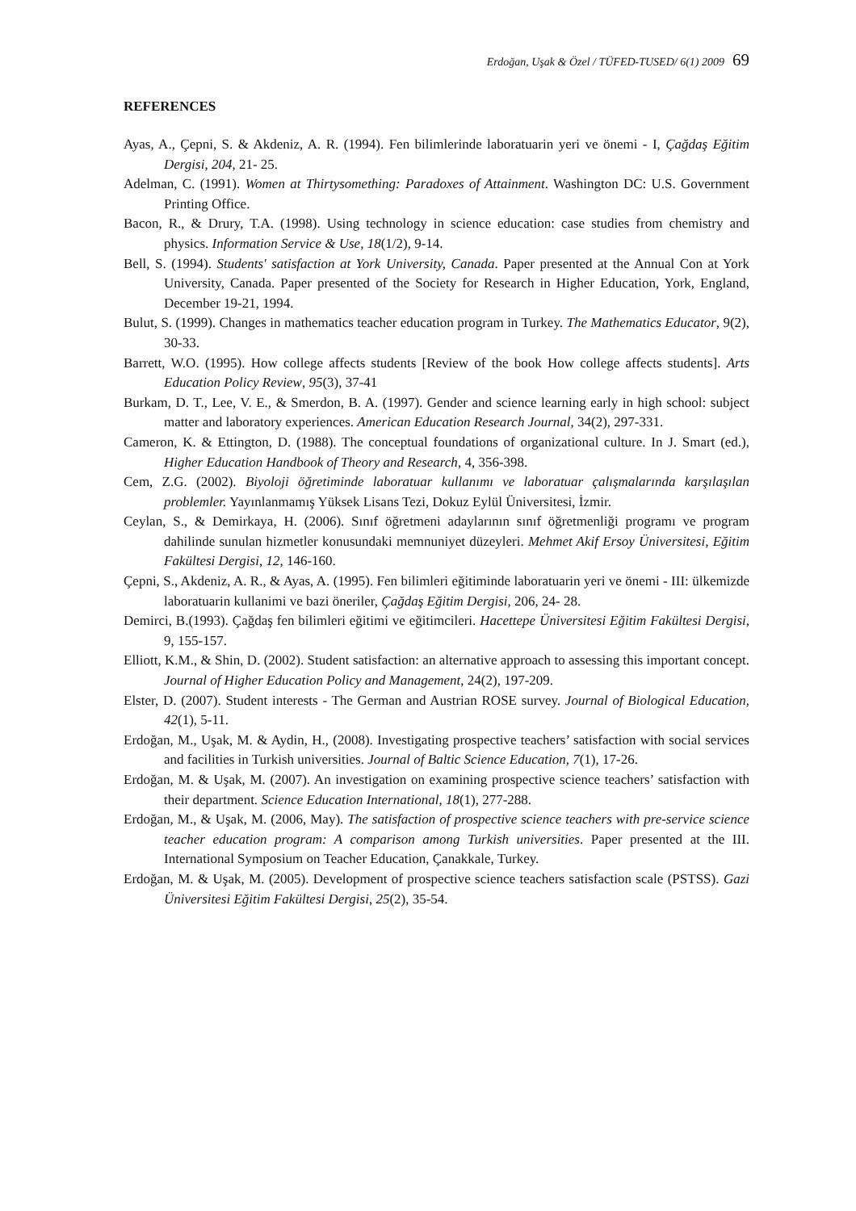Erdoğan, Uşak & Özel / TÜFED-TUSED/ 6(1) 2009 69
REFERENCES
Ayas, A., Çepni, S. & Akdeniz, A. R. (1994). Fen bilimlerinde laboratuarin yeri ve önemi - I, Çağdaş Eğitim Dergisi, 204, 21- 25.
Adelman, C. (1991). Women at Thirtysomething: Paradoxes of Attainment. Washington DC: U.S. Government Printing Office.
Bacon, R., & Drury, T.A. (1998). Using technology in science education: case studies from chemistry and physics. Information Service & Use, 18(1/2), 9-14.
Bell, S. (1994). Students' satisfaction at York University, Canada. Paper presented at the Annual Con at York University, Canada. Paper presented of the Society for Research in Higher Education, York, England, December 19-21, 1994.
Bulut, S. (1999). Changes in mathematics teacher education program in Turkey. The Mathematics Educator, 9(2), 30-33.
Barrett, W.O. (1995). How college affects students [Review of the book How college affects students]. Arts Education Policy Review, 95(3), 37-41
Burkam, D. T., Lee, V. E., & Smerdon, B. A. (1997). Gender and science learning early in high school: subject matter and laboratory experiences. American Education Research Journal, 34(2), 297-331.
Cameron, K. & Ettington, D. (1988). The conceptual foundations of organizational culture. In J. Smart (ed.), Higher Education Handbook of Theory and Research, 4, 356-398.
Cem, Z.G. (2002). Biyoloji öğretiminde laboratuar kullanımı ve laboratuar çalışmalarında karşılaşılan problemler. Yayınlanmamış Yüksek Lisans Tezi, Dokuz Eylül Üniversitesi, İzmir.
Ceylan, S., & Demirkaya, H. (2006). Sınıf öğretmeni adaylarının sınıf öğretmenliği programı ve program dahilinde sunulan hizmetler konusundaki memnuniyet düzeyleri. Mehmet Akif Ersoy Üniversitesi, Eğitim Fakültesi Dergisi, 12, 146-160.
Çepni, S., Akdeniz, A. R., & Ayas, A. (1995). Fen bilimleri eğitiminde laboratuarin yeri ve önemi - III: ülkemizde laboratuarin kullanimi ve bazi öneriler, Çağdaş Eğitim Dergisi, 206, 24- 28.
Demirci, B.(1993). Çağdaş fen bilimleri eğitimi ve eğitimcileri. Hacettepe Üniversitesi Eğitim Fakültesi Dergisi, 9, 155-157.
Elliott, K.M., & Shin, D. (2002). Student satisfaction: an alternative approach to assessing this important concept. Journal of Higher Education Policy and Management, 24(2), 197-209.
Elster, D. (2007). Student interests - The German and Austrian ROSE survey. Journal of Biological Education, 42(1), 5-11.
Erdoğan, M., Uşak, M. & Aydin, H., (2008). Investigating prospective teachers’ satisfaction with social services and facilities in Turkish universities. Journal of Baltic Science Education, 7(1), 17-26.
Erdoğan, M. & Uşak, M. (2007). An investigation on examining prospective science teachers’ satisfaction with their department. Science Education International, 18(1), 277-288.
Erdoğan, M., & Uşak, M. (2006, May). The satisfaction of prospective science teachers with pre-service science teacher education program: A comparison among Turkish universities. Paper presented at the III. International Symposium on Teacher Education, Çanakkale, Turkey.
Erdoğan, M. & Uşak, M. (2005). Development of prospective science teachers satisfaction scale (PSTSS). Gazi Üniversitesi Eğitim Fakültesi Dergisi, 25(2), 35-54.